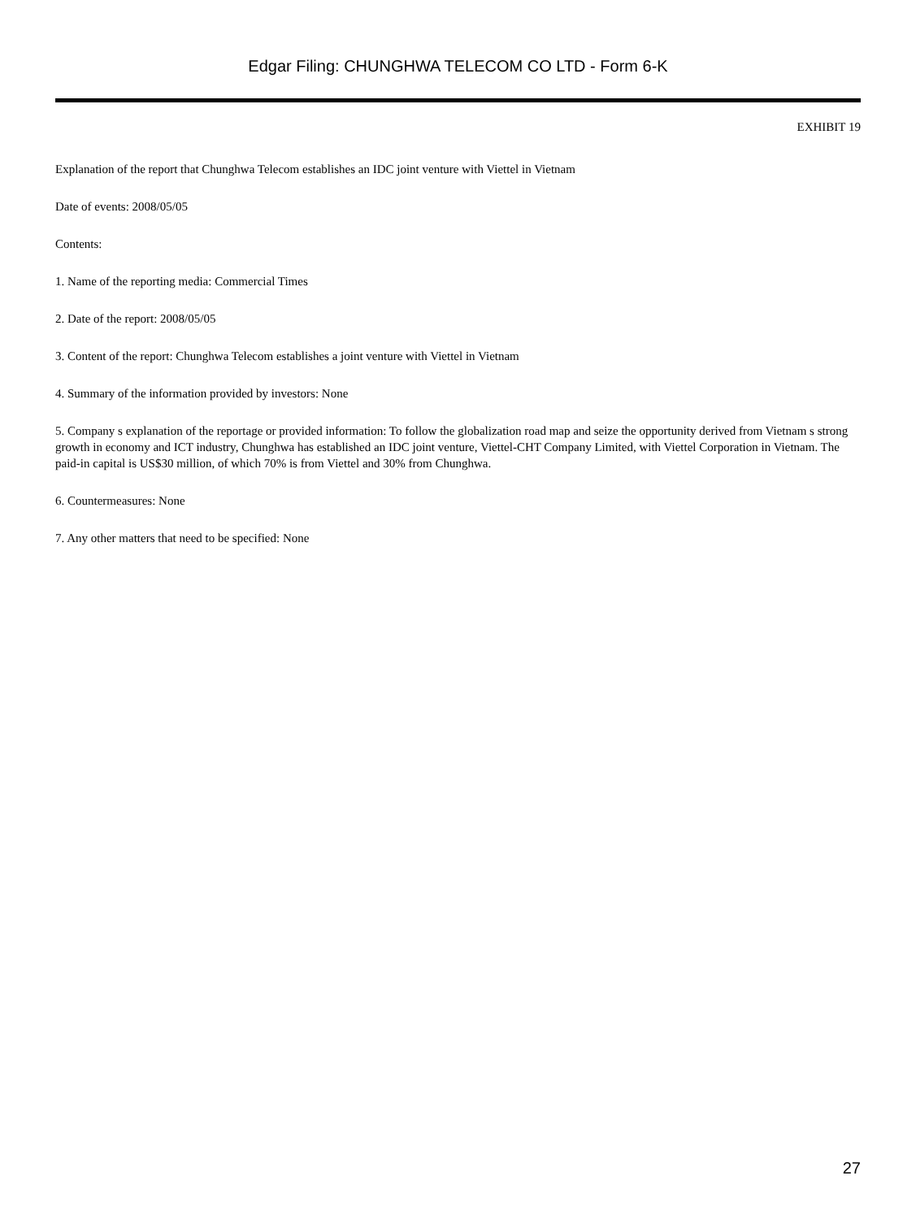Edgar Filing: CHUNGHWA TELECOM CO LTD - Form 6-K
EXHIBIT 19
Explanation of the report that Chunghwa Telecom establishes an IDC joint venture with Viettel in Vietnam
Date of events: 2008/05/05
Contents:
1. Name of the reporting media: Commercial Times
2. Date of the report: 2008/05/05
3. Content of the report: Chunghwa Telecom establishes a joint venture with Viettel in Vietnam
4. Summary of the information provided by investors: None
5. Company s explanation of the reportage or provided information: To follow the globalization road map and seize the opportunity derived from Vietnam s strong growth in economy and ICT industry, Chunghwa has established an IDC joint venture, Viettel-CHT Company Limited, with Viettel Corporation in Vietnam. The paid-in capital is US$30 million, of which 70% is from Viettel and 30% from Chunghwa.
6. Countermeasures: None
7. Any other matters that need to be specified: None
27